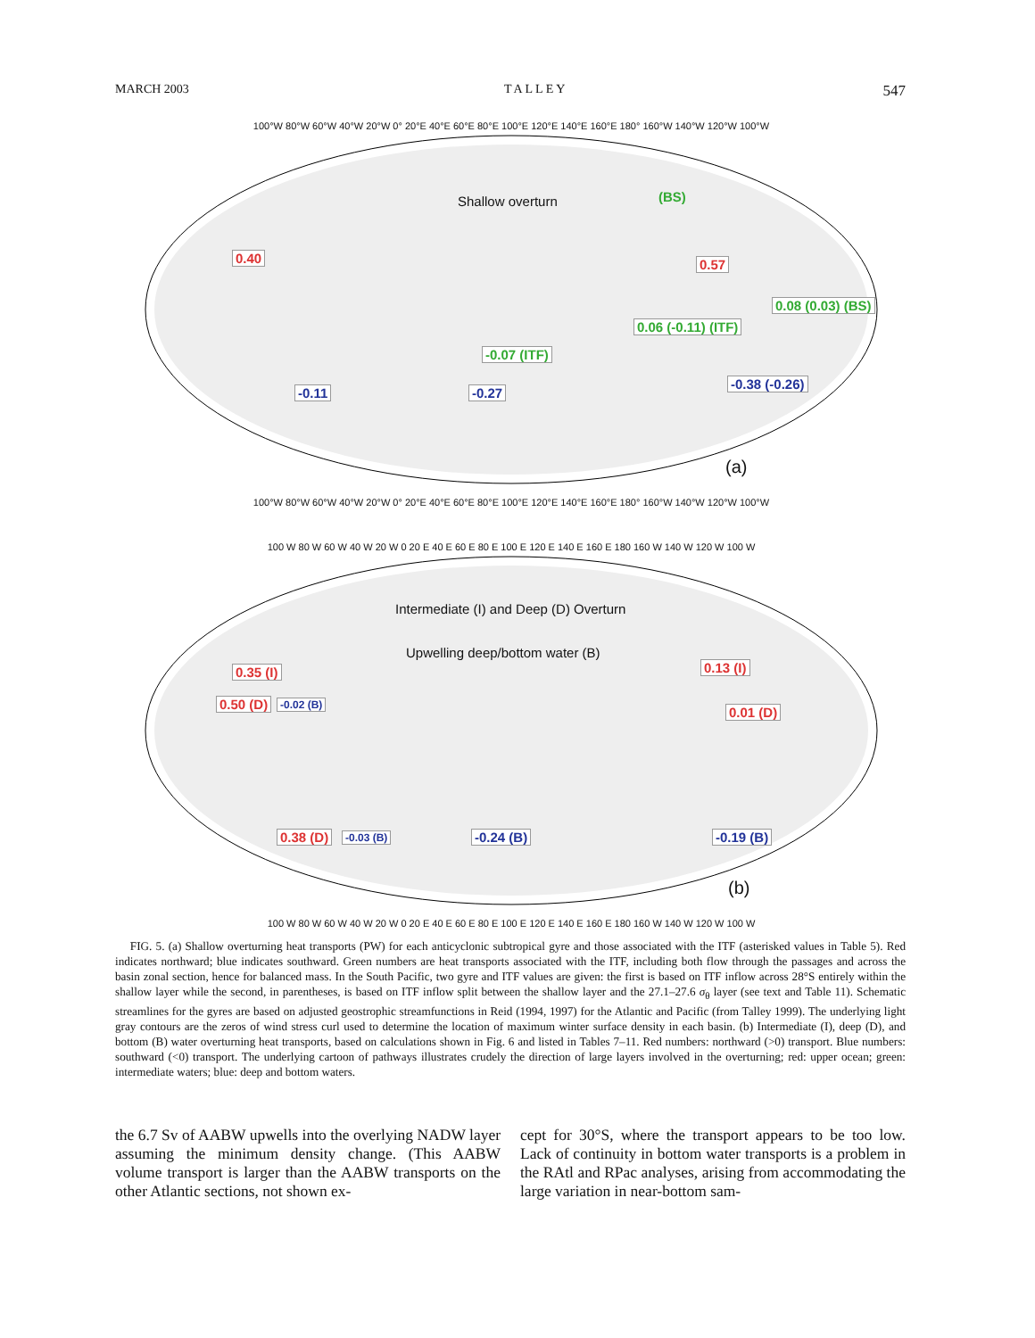MARCH 2003 TALLEY 547
100°W 80°W 60°W 40°W 20°W 0° 20°E 40°E 60°E 80°E 100°E 120°E 140°E 160°E 180° 160°W 140°W 120°W 100°W
Shallow overturn (BS)
0.40 0.57
0.08 (0.03) (BS)
0.06 (-0.11) (ITF)
-0.07 (ITF)
-0.11 -0.27
-0.38 (-0.26)
(a)
100°W 80°W 60°W 40°W 20°W 0° 20°E 40°E 60°E 80°E 100°E 120°E 140°E 160°E 180° 160°W 140°W 120°W 100°W
100 W 80 W 60 W 40 W 20 W 0 20 E 40 E 60 E 80 E 100 E 120 E 140 E 160 E 180 160 W 140 W 120 W 100 W
Intermediate (I) and Deep (D) Overturn
Upwelling deep/bottom water (B)
0.35 (I) 0.13 (I)
0.50 (D) -0.02 (B) 0.01 (D)
0.38 (D) -0.03 (B) -0.24 (B) -0.19 (B)
(b)
100 W 80 W 60 W 40 W 20 W 0 20 E 40 E 60 E 80 E 100 E 120 E 140 E 160 E 180 160 W 140 W 120 W 100 W
FIG. 5. (a) Shallow overturning heat transports (PW) for each anticyclonic subtropical gyre and those associated with the ITF (asterisked values in Table 5). Red indicates northward; blue indicates southward. Green numbers are heat transports associated with the ITF, including both flow through the passages and across the basin zonal section, hence for balanced mass. In the South Pacific, two gyre and ITF values are given: the first is based on ITF inflow across 28°S entirely within the shallow layer while the second, in parentheses, is based on ITF inflow split between the shallow layer and the 27.1–27.6 σ<sub>θ</sub> layer (see text and Table 11). Schematic streamlines for the gyres are based on adjusted geostrophic streamfunctions in Reid (1994, 1997) for the Atlantic and Pacific (from Talley 1999). The underlying light gray contours are the zeros of wind stress curl used to determine the location of maximum winter surface density in each basin. (b) Intermediate (I), deep (D), and bottom (B) water overturning heat transports, based on calculations shown in Fig. 6 and listed in Tables 7–11. Red numbers: northward (>0) transport. Blue numbers: southward (<0) transport. The underlying cartoon of pathways illustrates crudely the direction of large layers involved in the overturning; red: upper ocean; green: intermediate waters; blue: deep and bottom waters.
the 6.7 Sv of AABW upwells into the overlying NADW layer assuming the minimum density change. (This AABW volume transport is larger than the AABW transports on the other Atlantic sections, not shown ex-
cept for 30°S, where the transport appears to be too low. Lack of continuity in bottom water transports is a problem in the RAtl and RPac analyses, arising from accommodating the large variation in near-bottom sam-